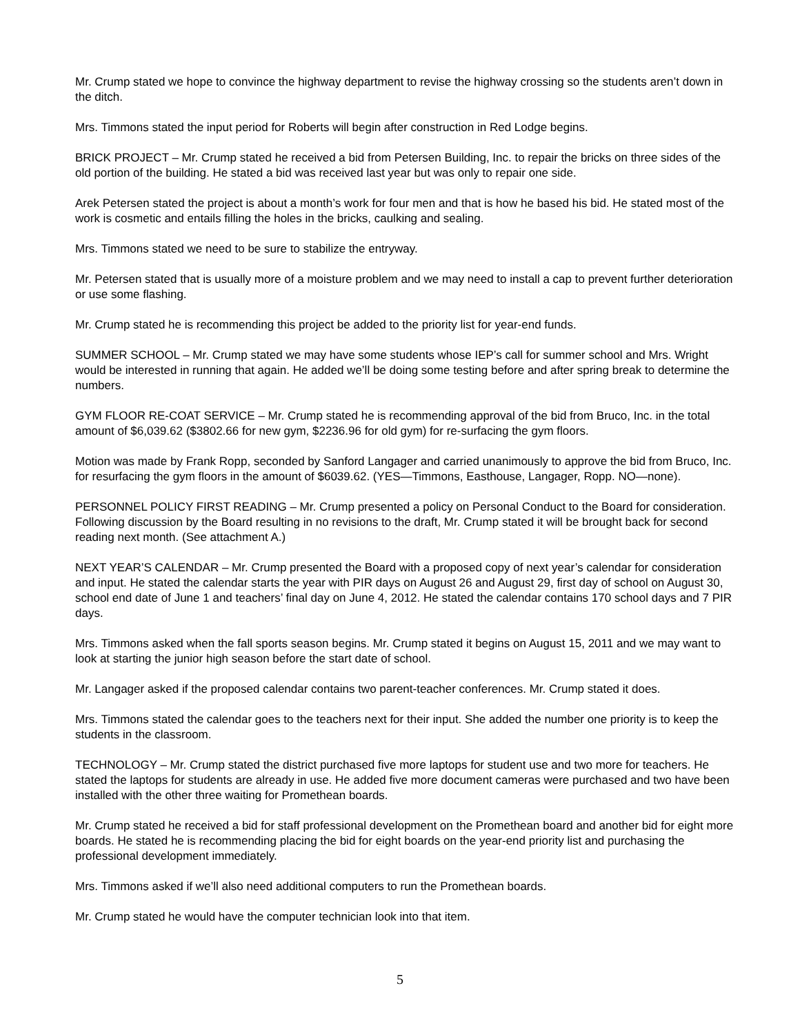Mr. Crump stated we hope to convince the highway department to revise the highway crossing so the students aren’t down in the ditch.
Mrs. Timmons stated the input period for Roberts will begin after construction in Red Lodge begins.
BRICK PROJECT – Mr. Crump stated he received a bid from Petersen Building, Inc. to repair the bricks on three sides of the old portion of the building. He stated a bid was received last year but was only to repair one side.
Arek Petersen stated the project is about a month’s work for four men and that is how he based his bid. He stated most of the work is cosmetic and entails filling the holes in the bricks, caulking and sealing.
Mrs. Timmons stated we need to be sure to stabilize the entryway.
Mr. Petersen stated that is usually more of a moisture problem and we may need to install a cap to prevent further deterioration or use some flashing.
Mr. Crump stated he is recommending this project be added to the priority list for year-end funds.
SUMMER SCHOOL – Mr. Crump stated we may have some students whose IEP’s call for summer school and Mrs. Wright would be interested in running that again. He added we’ll be doing some testing before and after spring break to determine the numbers.
GYM FLOOR RE-COAT SERVICE – Mr. Crump stated he is recommending approval of the bid from Bruco, Inc. in the total amount of $6,039.62 ($3802.66 for new gym, $2236.96 for old gym) for re-surfacing the gym floors.
Motion was made by Frank Ropp, seconded by Sanford Langager and carried unanimously to approve the bid from Bruco, Inc. for resurfacing the gym floors in the amount of $6039.62. (YES—Timmons, Easthouse, Langager, Ropp. NO—none).
PERSONNEL POLICY FIRST READING – Mr. Crump presented a policy on Personal Conduct to the Board for consideration. Following discussion by the Board resulting in no revisions to the draft, Mr. Crump stated it will be brought back for second reading next month. (See attachment A.)
NEXT YEAR’S CALENDAR – Mr. Crump presented the Board with a proposed copy of next year’s calendar for consideration and input. He stated the calendar starts the year with PIR days on August 26 and August 29, first day of school on August 30, school end date of June 1 and teachers’ final day on June 4, 2012. He stated the calendar contains 170 school days and 7 PIR days.
Mrs. Timmons asked when the fall sports season begins. Mr. Crump stated it begins on August 15, 2011 and we may want to look at starting the junior high season before the start date of school.
Mr. Langager asked if the proposed calendar contains two parent-teacher conferences. Mr. Crump stated it does.
Mrs. Timmons stated the calendar goes to the teachers next for their input. She added the number one priority is to keep the students in the classroom.
TECHNOLOGY – Mr. Crump stated the district purchased five more laptops for student use and two more for teachers. He stated the laptops for students are already in use. He added five more document cameras were purchased and two have been installed with the other three waiting for Promethean boards.
Mr. Crump stated he received a bid for staff professional development on the Promethean board and another bid for eight more boards. He stated he is recommending placing the bid for eight boards on the year-end priority list and purchasing the professional development immediately.
Mrs. Timmons asked if we’ll also need additional computers to run the Promethean boards.
Mr. Crump stated he would have the computer technician look into that item.
5